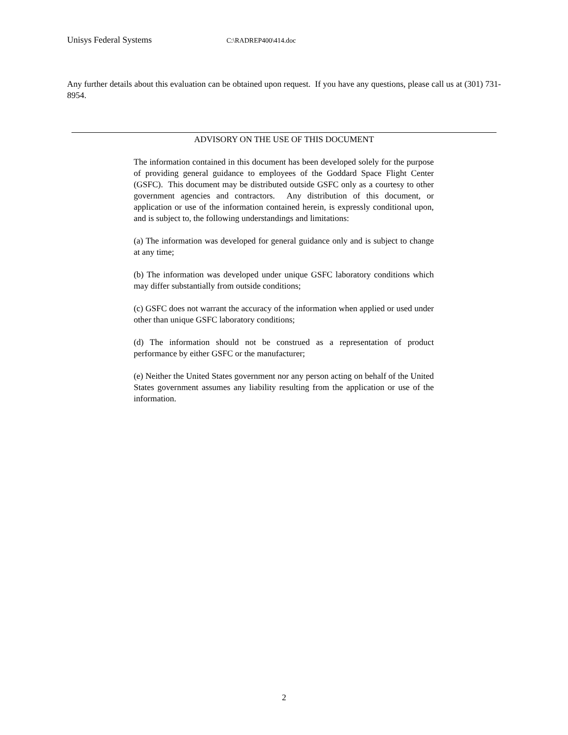Unisys Federal Systems C:\RADREP400\414.doc
Any further details about this evaluation can be obtained upon request. If you have any questions, please call us at (301) 731-8954.
ADVISORY ON THE USE OF THIS DOCUMENT
The information contained in this document has been developed solely for the purpose of providing general guidance to employees of the Goddard Space Flight Center (GSFC). This document may be distributed outside GSFC only as a courtesy to other government agencies and contractors. Any distribution of this document, or application or use of the information contained herein, is expressly conditional upon, and is subject to, the following understandings and limitations:
(a) The information was developed for general guidance only and is subject to change at any time;
(b) The information was developed under unique GSFC laboratory conditions which may differ substantially from outside conditions;
(c) GSFC does not warrant the accuracy of the information when applied or used under other than unique GSFC laboratory conditions;
(d) The information should not be construed as a representation of product performance by either GSFC or the manufacturer;
(e) Neither the United States government nor any person acting on behalf of the United States government assumes any liability resulting from the application or use of the information.
2